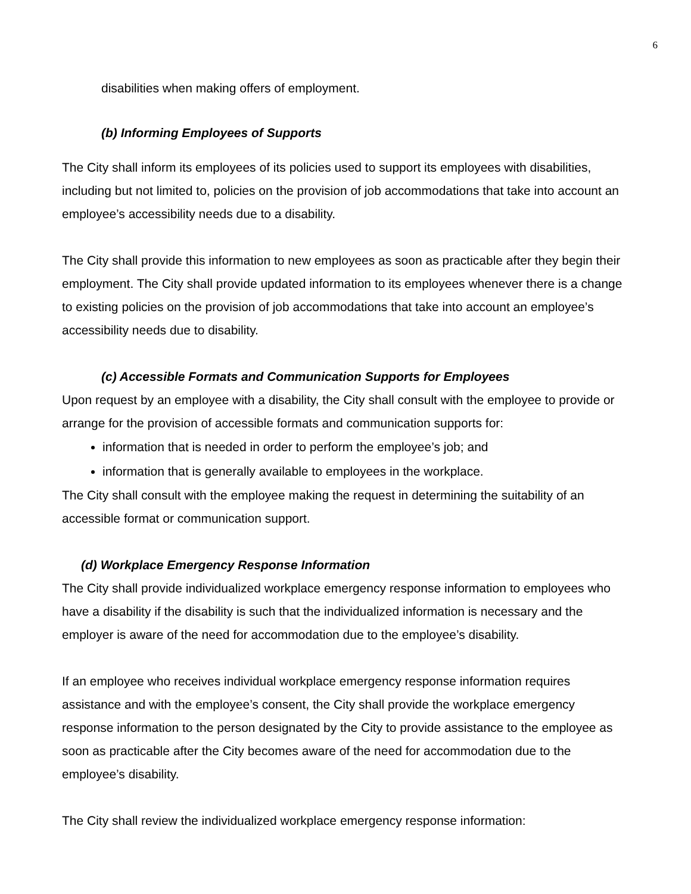6
disabilities when making offers of employment.
(b) Informing Employees of Supports
The City shall inform its employees of its policies used to support its employees with disabilities, including but not limited to, policies on the provision of job accommodations that take into account an employee’s accessibility needs due to a disability.
The City shall provide this information to new employees as soon as practicable after they begin their employment. The City shall provide updated information to its employees whenever there is a change to existing policies on the provision of job accommodations that take into account an employee’s accessibility needs due to disability.
(c) Accessible Formats and Communication Supports for Employees
Upon request by an employee with a disability, the City shall consult with the employee to provide or arrange for the provision of accessible formats and communication supports for:
information that is needed in order to perform the employee’s job; and
information that is generally available to employees in the workplace.
The City shall consult with the employee making the request in determining the suitability of an accessible format or communication support.
(d) Workplace Emergency Response Information
The City shall provide individualized workplace emergency response information to employees who have a disability if the disability is such that the individualized information is necessary and the employer is aware of the need for accommodation due to the employee’s disability.
If an employee who receives individual workplace emergency response information requires assistance and with the employee’s consent, the City shall provide the workplace emergency response information to the person designated by the City to provide assistance to the employee as soon as practicable after the City becomes aware of the need for accommodation due to the employee’s disability.
The City shall review the individualized workplace emergency response information: